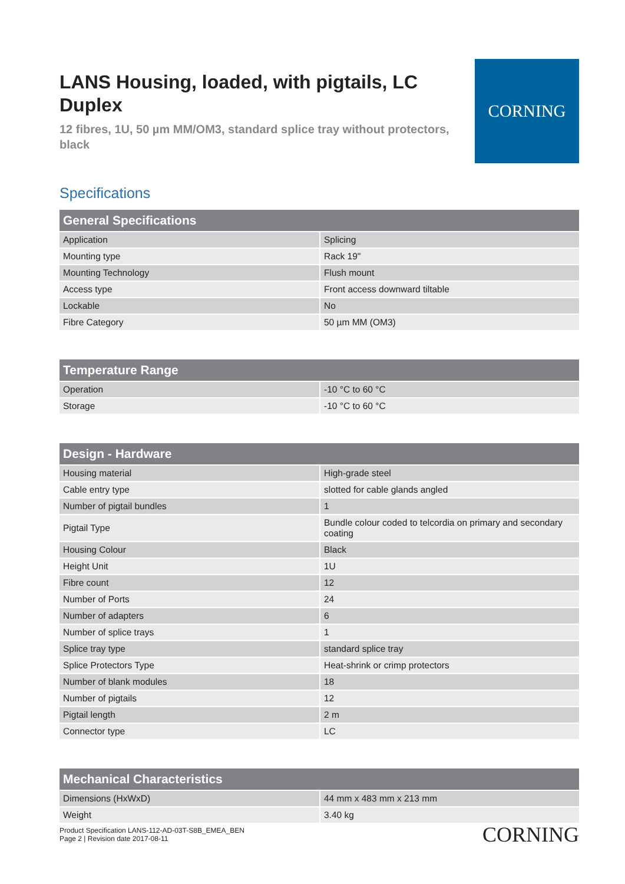LANS Housing, loaded, with pigtails, LC Duplex
12 fibres, 1U, 50 µm MM/OM3, standard splice tray without protectors, black
CORNING
Specifications
| General Specifications | |
| --- | --- |
| Application | Splicing |
| Mounting type | Rack 19" |
| Mounting Technology | Flush mount |
| Access type | Front access downward tiltable |
| Lockable | No |
| Fibre Category | 50 µm MM (OM3) |
| Temperature Range | |
| --- | --- |
| Operation | -10 °C to 60 °C |
| Storage | -10 °C to 60 °C |
| Design - Hardware | |
| --- | --- |
| Housing material | High-grade steel |
| Cable entry type | slotted for cable glands angled |
| Number of pigtail bundles | 1 |
| Pigtail Type | Bundle colour coded to telcordia on primary and secondary coating |
| Housing Colour | Black |
| Height Unit | 1U |
| Fibre count | 12 |
| Number of Ports | 24 |
| Number of adapters | 6 |
| Number of splice trays | 1 |
| Splice tray type | standard splice tray |
| Splice Protectors Type | Heat-shrink or crimp protectors |
| Number of blank modules | 18 |
| Number of pigtails | 12 |
| Pigtail length | 2 m |
| Connector type | LC |
| Mechanical Characteristics | |
| --- | --- |
| Dimensions (HxWxD) | 44 mm x 483 mm x 213 mm |
| Weight | 3.40 kg |
Product Specification LANS-112-AD-03T-S8B_EMEA_BEN
Page 2 | Revision date 2017-08-11
CORNING